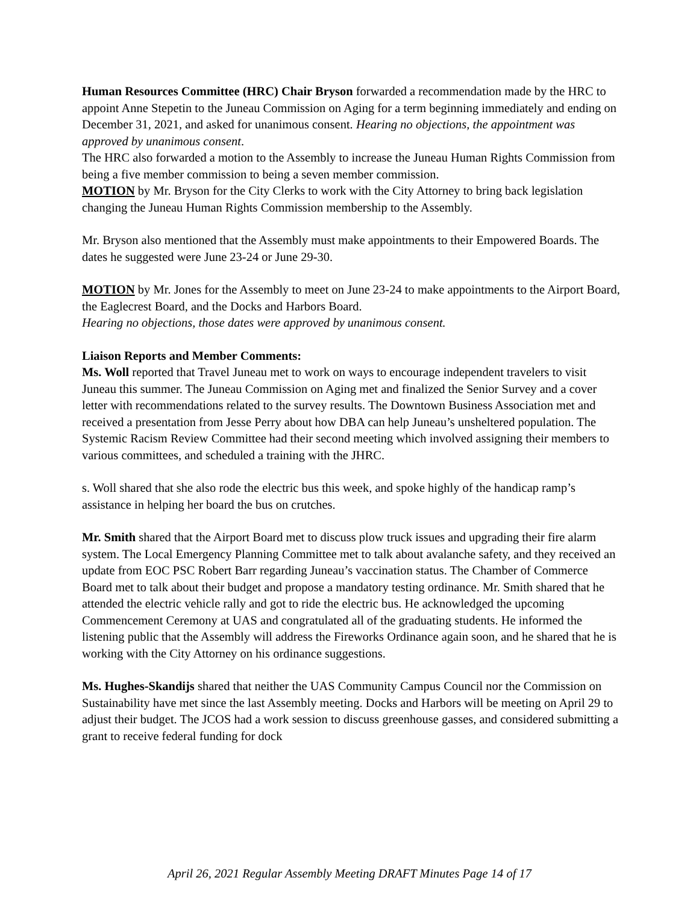Human Resources Committee (HRC) Chair Bryson forwarded a recommendation made by the HRC to appoint Anne Stepetin to the Juneau Commission on Aging for a term beginning immediately and ending on December 31, 2021, and asked for unanimous consent. Hearing no objections, the appointment was approved by unanimous consent.
The HRC also forwarded a motion to the Assembly to increase the Juneau Human Rights Commission from being a five member commission to being a seven member commission.
MOTION by Mr. Bryson for the City Clerks to work with the City Attorney to bring back legislation changing the Juneau Human Rights Commission membership to the Assembly.
Mr. Bryson also mentioned that the Assembly must make appointments to their Empowered Boards. The dates he suggested were June 23-24 or June 29-30.
MOTION by Mr. Jones for the Assembly to meet on June 23-24 to make appointments to the Airport Board, the Eaglecrest Board, and the Docks and Harbors Board.
Hearing no objections, those dates were approved by unanimous consent.
Liaison Reports and Member Comments:
Ms. Woll reported that Travel Juneau met to work on ways to encourage independent travelers to visit Juneau this summer. The Juneau Commission on Aging met and finalized the Senior Survey and a cover letter with recommendations related to the survey results. The Downtown Business Association met and received a presentation from Jesse Perry about how DBA can help Juneau’s unsheltered population. The Systemic Racism Review Committee had their second meeting which involved assigning their members to various committees, and scheduled a training with the JHRC.
s. Woll shared that she also rode the electric bus this week, and spoke highly of the handicap ramp’s assistance in helping her board the bus on crutches.
Mr. Smith shared that the Airport Board met to discuss plow truck issues and upgrading their fire alarm system. The Local Emergency Planning Committee met to talk about avalanche safety, and they received an update from EOC PSC Robert Barr regarding Juneau’s vaccination status. The Chamber of Commerce Board met to talk about their budget and propose a mandatory testing ordinance. Mr. Smith shared that he attended the electric vehicle rally and got to ride the electric bus. He acknowledged the upcoming Commencement Ceremony at UAS and congratulated all of the graduating students. He informed the listening public that the Assembly will address the Fireworks Ordinance again soon, and he shared that he is working with the City Attorney on his ordinance suggestions.
Ms. Hughes-Skandijs shared that neither the UAS Community Campus Council nor the Commission on Sustainability have met since the last Assembly meeting. Docks and Harbors will be meeting on April 29 to adjust their budget. The JCOS had a work session to discuss greenhouse gasses, and considered submitting a grant to receive federal funding for dock
April 26, 2021 Regular Assembly Meeting DRAFT Minutes Page 14 of 17